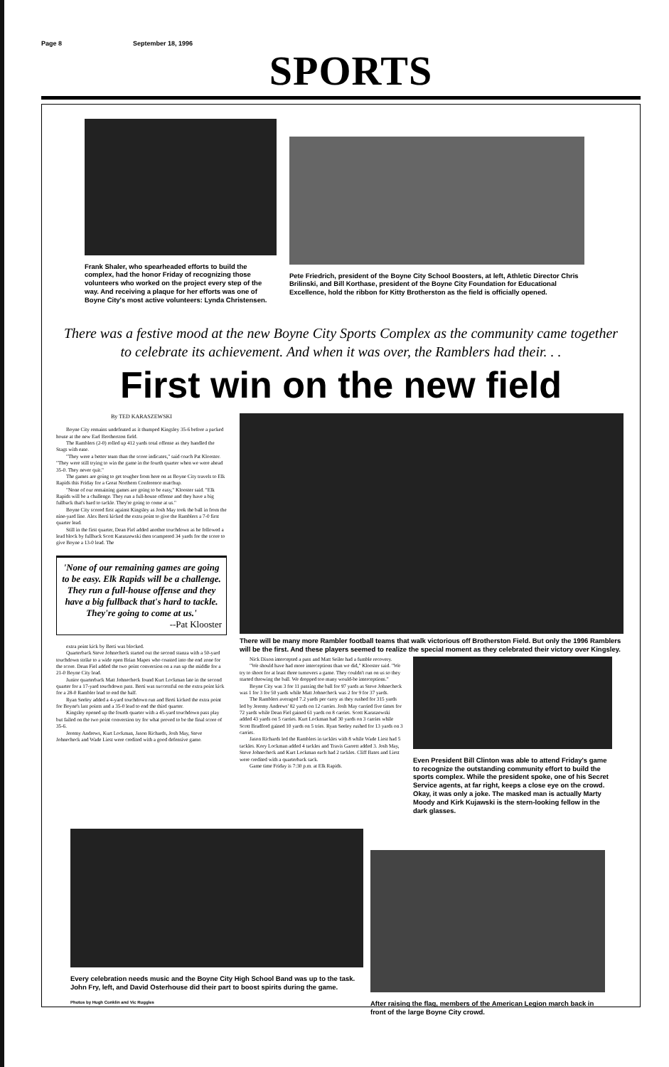Page 8 September 18, 1996
SPORTS
Frank Shaler, who spearheaded efforts to build the complex, had the honor Friday of recognizing those volunteers who worked on the project every step of the way. And receiving a plaque for her efforts was one of Boyne City's most active volunteers: Lynda Christensen.
Pete Friedrich, president of the Boyne City School Boosters, at left, Athletic Director Chris Brilinski, and Bill Korthase, president of the Boyne City Foundation for Educational Excellence, hold the ribbon for Kitty Brotherston as the field is officially opened.
There was a festive mood at the new Boyne City Sports Complex as the community came together to celebrate its achievement. And when it was over, the Ramblers had their. . .
First win on the new field
By TED KARASZEWSKI
Boyne City remains undefeated as it thumped Kingsley 35-6 before a packed house at the new Earl Brotherston field.
The Ramblers (2-0) rolled up 412 yards total offense as they handled the Stags with ease.
"They were a better team than the score indicates," said coach Pat Klooster. "They were still trying to win the game in the fourth quarter when we were ahead 35-0. They never quit."
The games are going to get tougher from here on as Boyne City travels to Elk Rapids this Friday for a Great Northern Conference matchup.
"None of our remaining games are going to be easy," Klooster said. "Elk Rapids will be a challenge. They run a full-house offense and they have a big fullback that's hard to tackle. They're going to come at us."
Boyne City scored first against Kingsley as Josh May took the ball in from the nine-yard line. Alex Berti kicked the extra point to give the Ramblers a 7-0 first quarter lead.
Still in the first quarter, Dean Fiel added another touchdown as he followed a lead block by fullback Scott Karaszewski then scampered 34 yards for the score to give Boyne a 13-0 lead. The
'None of our remaining games are going to be easy. Elk Rapids will be a challenge. They run a full-house offense and they have a big fullback that's hard to tackle. They're going to come at us.'
--Pat Klooster
extra point kick by Berti was blocked.
Quarterback Steve Johnecheck started out the second stanza with a 50-yard touchdown strike to a wide open Brian Mapes who coasted into the end zone for the score. Dean Fiel added the two point conversion on a run up the middle for a 21-0 Boyne City lead.
Junior quarterback Matt Johnecheck found Kurt Lockman late in the second quarter for a 17-yard touchdown pass. Berti was successful on the extra point kick for a 28-0 Rambler lead to end the half.
Ryan Seeley added a 4-yard touchdown run and Berti kicked the extra point for Boyne's last points and a 35-0 lead to end the third quarter.
Kingsley opened up the fourth quarter with a 45-yard touchdown pass play but failed on the two point conversion try for what proved to be the final score of 35-6.
Jeremy Andrews, Kurt Lockman, Jason Richards, Josh May, Steve Johnecheck and Wade Liest were credited with a good defensive game.
There will be many more Rambler football teams that walk victorious off Brotherston Field. But only the 1996 Ramblers will be the first. And these players seemed to realize the special moment as they celebrated their victory over Kingsley.
Nick Dixon intercepted a pass and Matt Seiler had a fumble recovery.
"We should have had more interceptions than we did," Klooster said. "We try to shoot for at least three turnovers a game. They couldn't run on us so they started throwing the ball. We dropped too many would-be interceptions."
Boyne City was 3 for 11 passing the ball for 97 yards as Steve Johnecheck was 1 for 3 for 50 yards while Matt Johnecheck was 2 for 9 for 37 yards.
The Ramblers averaged 7.2 yards per carry as they rushed for 315 yards led by Jeremy Andrews' 82 yards on 12 carries. Josh May carried five times for 72 yards while Dean Fiel gained 61 yards on 8 carries. Scott Karaszewski added 43 yards on 5 carries. Kurt Lockman had 30 yards on 3 carries while Scott Bradford gained 10 yards on 5 tries. Ryan Seeley rushed for 13 yards on 3 carries.
Jason Richards led the Ramblers in tackles with 8 while Wade Liest had 5 tackles. Kory Lockman added 4 tackles and Travis Garrett added 3. Josh May, Steve Johnecheck and Kurt Lockman each had 2 tackles. Cliff Bates and Liest were credited with a quarterback sack.
Game time Friday is 7:30 p.m. at Elk Rapids.
Even President Bill Clinton was able to attend Friday's game to recognize the outstanding community effort to build the sports complex. While the president spoke, one of his Secret Service agents, at far right, keeps a close eye on the crowd. Okay, it was only a joke. The masked man is actually Marty Moody and Kirk Kujawski is the stern-looking fellow in the dark glasses.
Every celebration needs music and the Boyne City High School Band was up to the task. John Fry, left, and David Osterhouse did their part to boost spirits during the game.
Photos by Hugh Conklin and Vic Ruggles
After raising the flag, members of the American Legion march back in front of the large Boyne City crowd.